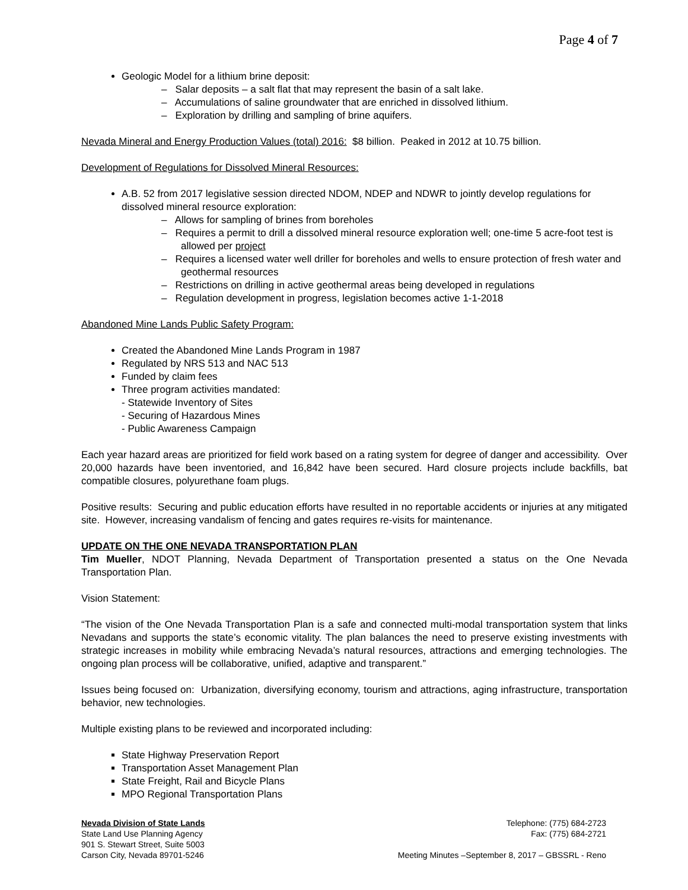Page 4 of 7
Geologic Model for a lithium brine deposit:
– Salar deposits – a salt flat that may represent the basin of a salt lake.
– Accumulations of saline groundwater that are enriched in dissolved lithium.
– Exploration by drilling and sampling of brine aquifers.
Nevada Mineral and Energy Production Values (total) 2016: $8 billion. Peaked in 2012 at 10.75 billion.
Development of Regulations for Dissolved Mineral Resources:
A.B. 52 from 2017 legislative session directed NDOM, NDEP and NDWR to jointly develop regulations for dissolved mineral resource exploration:
– Allows for sampling of brines from boreholes
– Requires a permit to drill a dissolved mineral resource exploration well; one-time 5 acre-foot test is allowed per project
– Requires a licensed water well driller for boreholes and wells to ensure protection of fresh water and geothermal resources
– Restrictions on drilling in active geothermal areas being developed in regulations
– Regulation development in progress, legislation becomes active 1-1-2018
Abandoned Mine Lands Public Safety Program:
Created the Abandoned Mine Lands Program in 1987
Regulated by NRS 513 and NAC 513
Funded by claim fees
Three program activities mandated:
- Statewide Inventory of Sites
- Securing of Hazardous Mines
- Public Awareness Campaign
Each year hazard areas are prioritized for field work based on a rating system for degree of danger and accessibility. Over 20,000 hazards have been inventoried, and 16,842 have been secured. Hard closure projects include backfills, bat compatible closures, polyurethane foam plugs.
Positive results: Securing and public education efforts have resulted in no reportable accidents or injuries at any mitigated site. However, increasing vandalism of fencing and gates requires re-visits for maintenance.
UPDATE ON THE ONE NEVADA TRANSPORTATION PLAN
Tim Mueller, NDOT Planning, Nevada Department of Transportation presented a status on the One Nevada Transportation Plan.
Vision Statement:
“The vision of the One Nevada Transportation Plan is a safe and connected multi-modal transportation system that links Nevadans and supports the state’s economic vitality. The plan balances the need to preserve existing investments with strategic increases in mobility while embracing Nevada’s natural resources, attractions and emerging technologies. The ongoing plan process will be collaborative, unified, adaptive and transparent.”
Issues being focused on: Urbanization, diversifying economy, tourism and attractions, aging infrastructure, transportation behavior, new technologies.
Multiple existing plans to be reviewed and incorporated including:
State Highway Preservation Report
Transportation Asset Management Plan
State Freight, Rail and Bicycle Plans
MPO Regional Transportation Plans
Nevada Division of State Lands
State Land Use Planning Agency
901 S. Stewart Street, Suite 5003
Carson City, Nevada 89701-5246
Telephone: (775) 684-2723
Fax: (775) 684-2721
Meeting Minutes –September 8, 2017 – GBSSRL - Reno